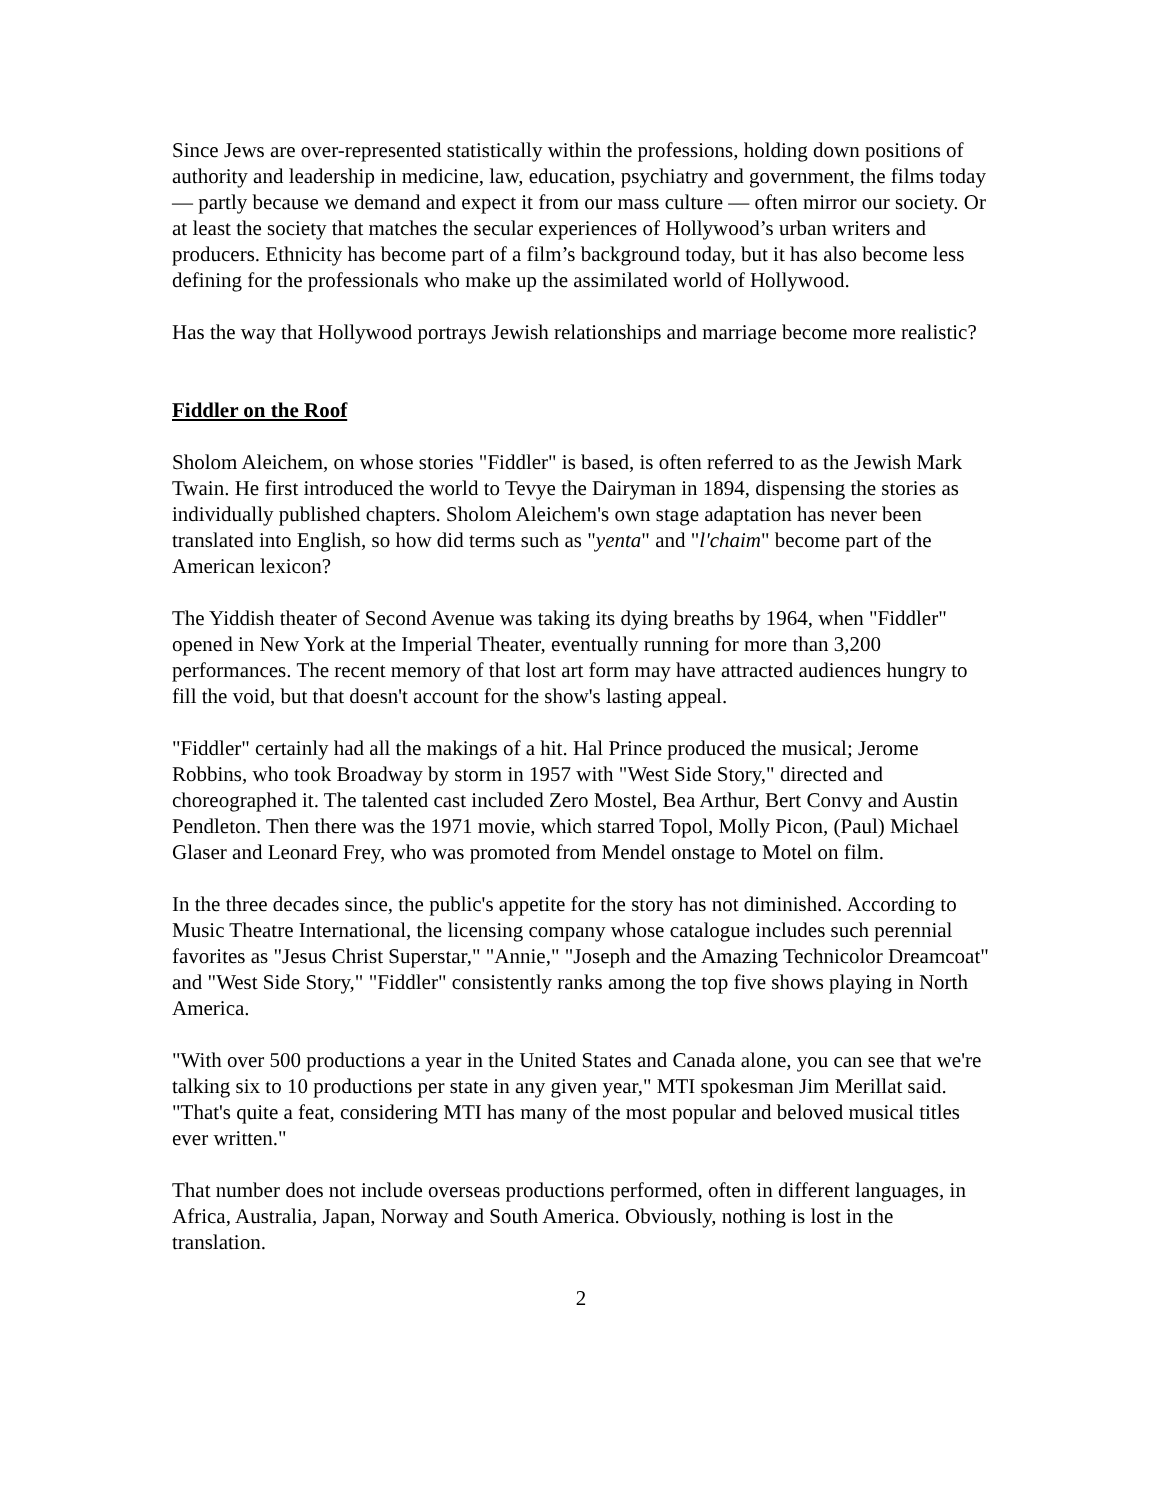Since Jews are over-represented statistically within the professions, holding down positions of authority and leadership in medicine, law, education, psychiatry and government, the films today — partly because we demand and expect it from our mass culture — often mirror our society. Or at least the society that matches the secular experiences of Hollywood’s urban writers and producers. Ethnicity has become part of a film’s background today, but it has also become less defining for the professionals who make up the assimilated world of Hollywood.
Has the way that Hollywood portrays Jewish relationships and marriage become more realistic?
Fiddler on the Roof
Sholom Aleichem, on whose stories "Fiddler" is based, is often referred to as the Jewish Mark Twain. He first introduced the world to Tevye the Dairyman in 1894, dispensing the stories as individually published chapters. Sholom Aleichem's own stage adaptation has never been translated into English, so how did terms such as "yenta" and "l'chaim" become part of the American lexicon?
The Yiddish theater of Second Avenue was taking its dying breaths by 1964, when "Fiddler" opened in New York at the Imperial Theater, eventually running for more than 3,200 performances. The recent memory of that lost art form may have attracted audiences hungry to fill the void, but that doesn't account for the show's lasting appeal.
"Fiddler" certainly had all the makings of a hit. Hal Prince produced the musical; Jerome Robbins, who took Broadway by storm in 1957 with "West Side Story," directed and choreographed it. The talented cast included Zero Mostel, Bea Arthur, Bert Convy and Austin Pendleton. Then there was the 1971 movie, which starred Topol, Molly Picon, (Paul) Michael Glaser and Leonard Frey, who was promoted from Mendel onstage to Motel on film.
In the three decades since, the public's appetite for the story has not diminished. According to Music Theatre International, the licensing company whose catalogue includes such perennial favorites as "Jesus Christ Superstar," "Annie," "Joseph and the Amazing Technicolor Dreamcoat" and "West Side Story," "Fiddler" consistently ranks among the top five shows playing in North America.
"With over 500 productions a year in the United States and Canada alone, you can see that we're talking six to 10 productions per state in any given year," MTI spokesman Jim Merillat said. "That's quite a feat, considering MTI has many of the most popular and beloved musical titles ever written."
That number does not include overseas productions performed, often in different languages, in Africa, Australia, Japan, Norway and South America. Obviously, nothing is lost in the translation.
2